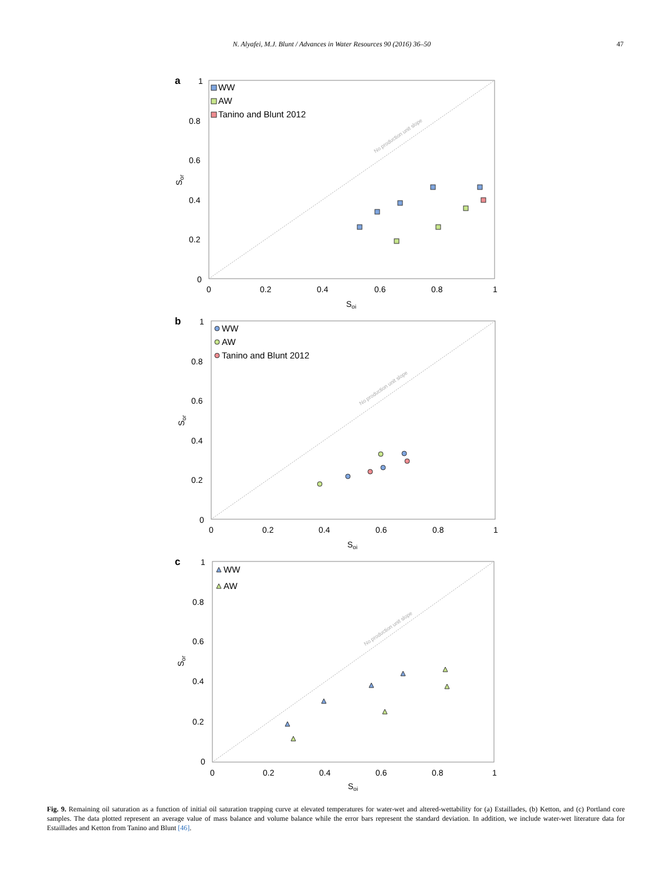N. Alyafei, M.J. Blunt / Advances in Water Resources 90 (2016) 36–50 47
a
No production unit slope
1
0.8
0.6
0.4
0.2
0
0
0.2
0.4
0.6
0.8
1
Soi
Sor
WW
AW
Tanino and Blunt 2012
b
No production unit slope
1
0.8
0.6
0.4
0.2
0
0
0.2
0.4
0.6
0.8
1
Soi
Sor
WW
AW
Tanino and Blunt 2012
c
No production unit slope
1
0.8
0.6
0.4
0.2
0
0
0.2
0.4
0.6
0.8
1
Soi
Sor
WW
AW
Fig. 9. Remaining oil saturation as a function of initial oil saturation trapping curve at elevated temperatures for water-wet and altered-wettability for (a) Estaillades, (b) Ketton, and (c) Portland core samples. The data plotted represent an average value of mass balance and volume balance while the error bars represent the standard deviation. In addition, we include water-wet literature data for Estaillades and Ketton from Tanino and Blunt [46].